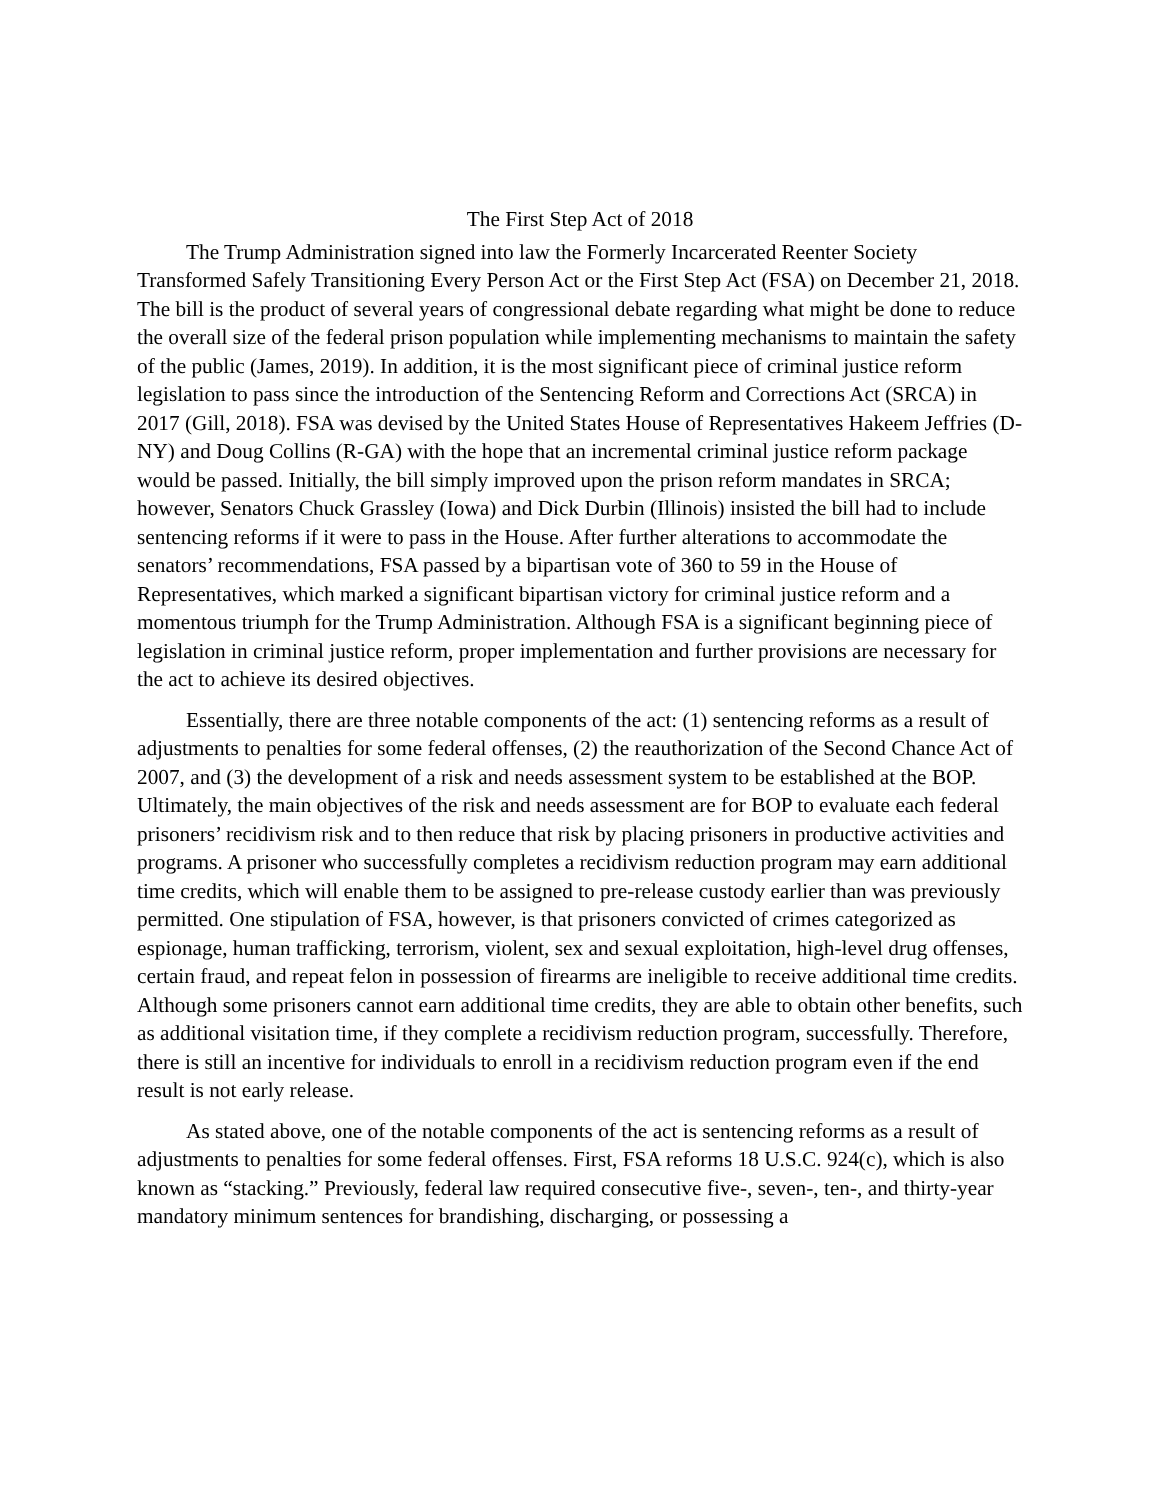The First Step Act of 2018
The Trump Administration signed into law the Formerly Incarcerated Reenter Society Transformed Safely Transitioning Every Person Act or the First Step Act (FSA) on December 21, 2018. The bill is the product of several years of congressional debate regarding what might be done to reduce the overall size of the federal prison population while implementing mechanisms to maintain the safety of the public (James, 2019). In addition, it is the most significant piece of criminal justice reform legislation to pass since the introduction of the Sentencing Reform and Corrections Act (SRCA) in 2017 (Gill, 2018). FSA was devised by the United States House of Representatives Hakeem Jeffries (D-NY) and Doug Collins (R-GA) with the hope that an incremental criminal justice reform package would be passed. Initially, the bill simply improved upon the prison reform mandates in SRCA; however, Senators Chuck Grassley (Iowa) and Dick Durbin (Illinois) insisted the bill had to include sentencing reforms if it were to pass in the House. After further alterations to accommodate the senators’ recommendations, FSA passed by a bipartisan vote of 360 to 59 in the House of Representatives, which marked a significant bipartisan victory for criminal justice reform and a momentous triumph for the Trump Administration. Although FSA is a significant beginning piece of legislation in criminal justice reform, proper implementation and further provisions are necessary for the act to achieve its desired objectives.
Essentially, there are three notable components of the act: (1) sentencing reforms as a result of adjustments to penalties for some federal offenses, (2) the reauthorization of the Second Chance Act of 2007, and (3) the development of a risk and needs assessment system to be established at the BOP. Ultimately, the main objectives of the risk and needs assessment are for BOP to evaluate each federal prisoners’ recidivism risk and to then reduce that risk by placing prisoners in productive activities and programs. A prisoner who successfully completes a recidivism reduction program may earn additional time credits, which will enable them to be assigned to pre-release custody earlier than was previously permitted. One stipulation of FSA, however, is that prisoners convicted of crimes categorized as espionage, human trafficking, terrorism, violent, sex and sexual exploitation, high-level drug offenses, certain fraud, and repeat felon in possession of firearms are ineligible to receive additional time credits. Although some prisoners cannot earn additional time credits, they are able to obtain other benefits, such as additional visitation time, if they complete a recidivism reduction program, successfully. Therefore, there is still an incentive for individuals to enroll in a recidivism reduction program even if the end result is not early release.
As stated above, one of the notable components of the act is sentencing reforms as a result of adjustments to penalties for some federal offenses. First, FSA reforms 18 U.S.C. 924(c), which is also known as “stacking.” Previously, federal law required consecutive five-, seven-, ten-, and thirty-year mandatory minimum sentences for brandishing, discharging, or possessing a